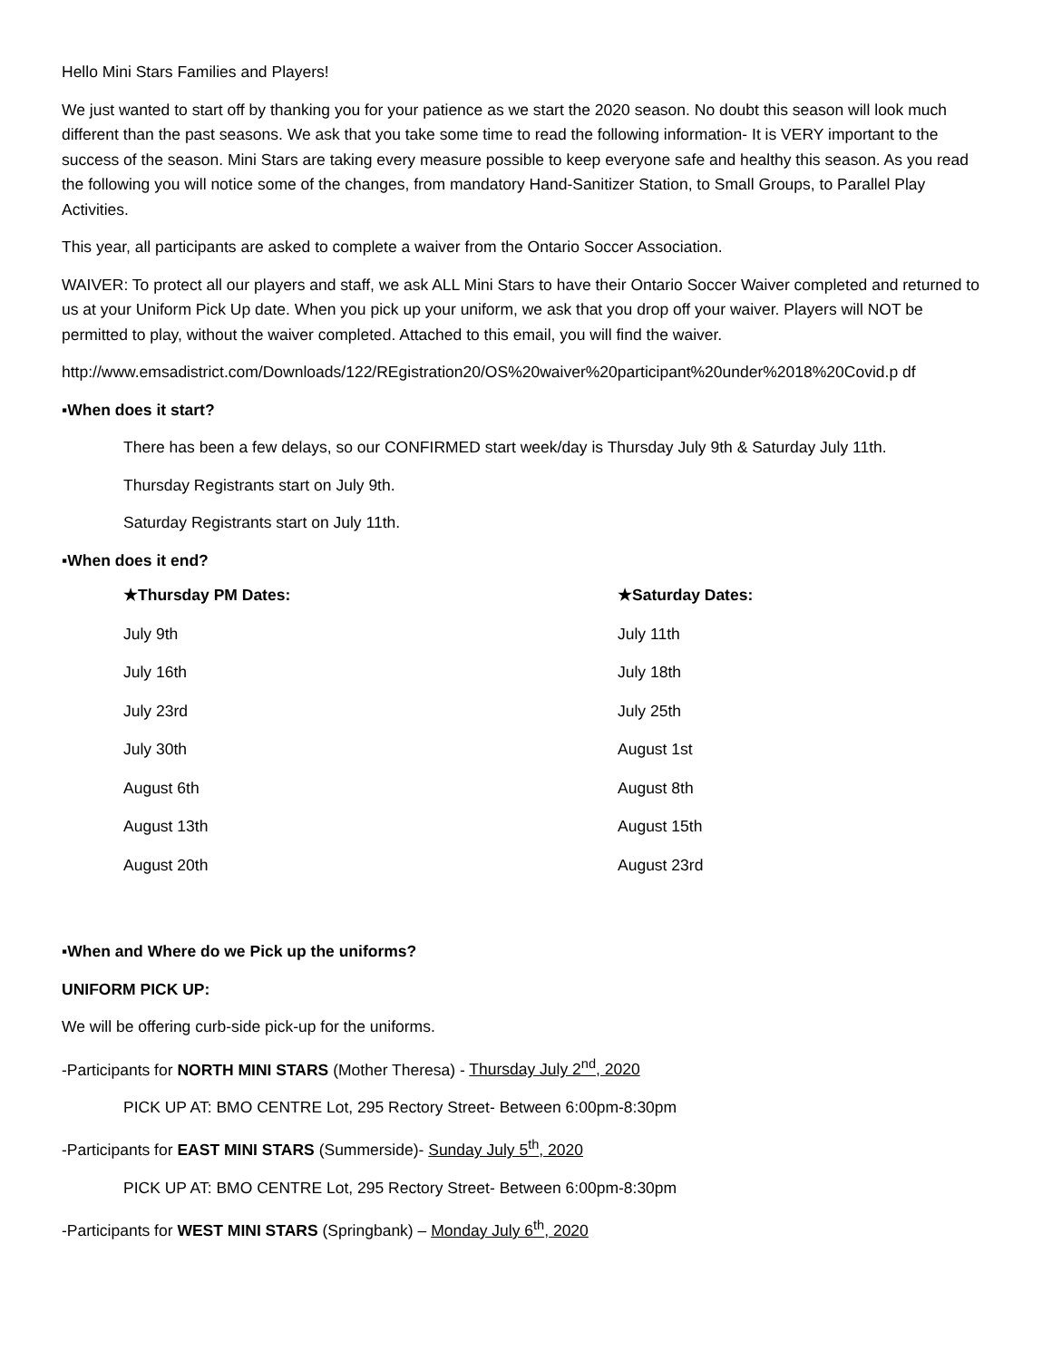Hello Mini Stars Families and Players!
We just wanted to start off by thanking you for your patience as we start the 2020 season. No doubt this season will look much different than the past seasons. We ask that you take some time to read the following information- It is VERY important to the success of the season. Mini Stars are taking every measure possible to keep everyone safe and healthy this season. As you read the following you will notice some of the changes, from mandatory Hand-Sanitizer Station, to Small Groups, to Parallel Play Activities.
This year, all participants are asked to complete a waiver from the Ontario Soccer Association.
WAIVER: To protect all our players and staff, we ask ALL Mini Stars to have their Ontario Soccer Waiver completed and returned to us at your Uniform Pick Up date. When you pick up your uniform, we ask that you drop off your waiver. Players will NOT be permitted to play, without the waiver completed. Attached to this email, you will find the waiver.
http://www.emsadistrict.com/Downloads/122/REgistration20/OS%20waiver%20participant%20under%2018%20Covid.p df
▪When does it start?
There has been a few delays, so our CONFIRMED start week/day is Thursday July 9th & Saturday July 11th.
Thursday Registrants start on July 9th.
Saturday Registrants start on July 11th.
▪When does it end?
| ★Thursday PM Dates: | ★Saturday Dates: |
| --- | --- |
| July 9th | July 11th |
| July 16th | July 18th |
| July 23rd | July 25th |
| July 30th | August 1st |
| August 6th | August 8th |
| August 13th | August 15th |
| August 20th | August 23rd |
▪When and Where do we Pick up the uniforms?
UNIFORM PICK UP:
We will be offering curb-side pick-up for the uniforms.
-Participants for NORTH MINI STARS (Mother Theresa) - Thursday July 2<sup>nd</sup>, 2020
PICK UP AT: BMO CENTRE Lot, 295 Rectory Street- Between 6:00pm-8:30pm
-Participants for EAST MINI STARS (Summerside)- Sunday July 5<sup>th</sup>, 2020
PICK UP AT: BMO CENTRE Lot, 295 Rectory Street- Between 6:00pm-8:30pm
-Participants for WEST MINI STARS (Springbank) – Monday July 6<sup>th</sup>, 2020